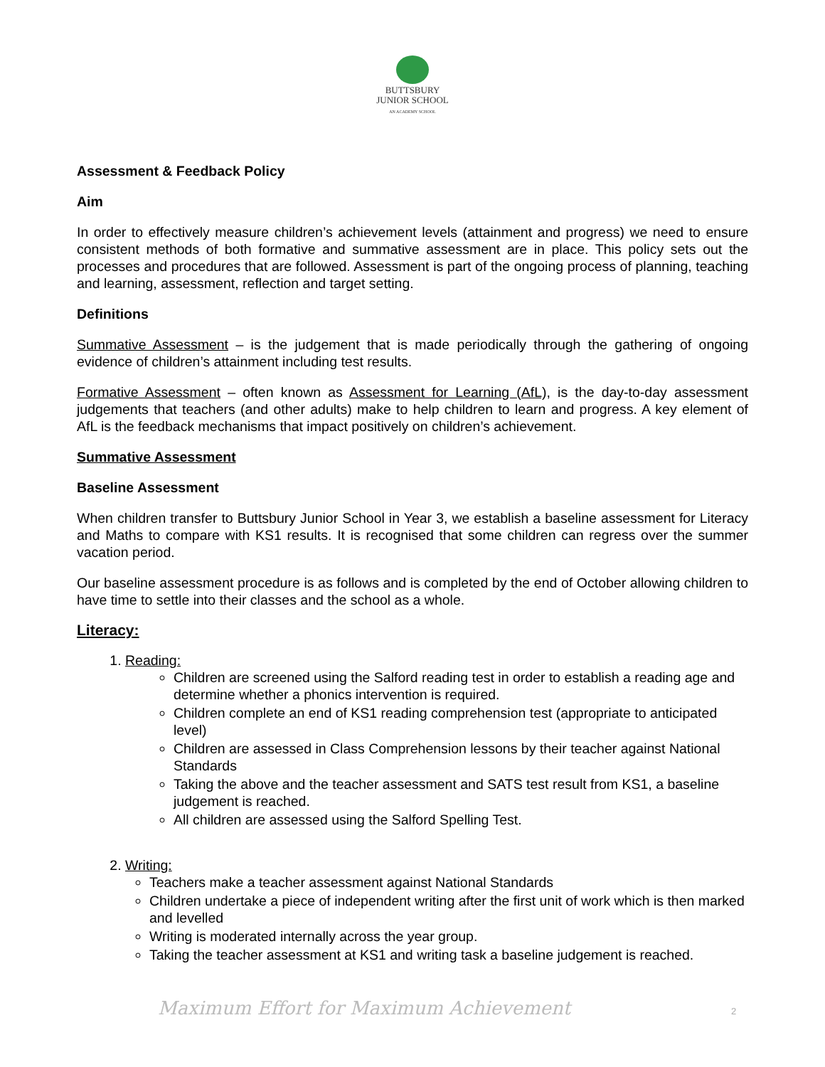BUTTSBURY
JUNIOR SCHOOL
AN ACADEMY SCHOOL
Assessment & Feedback Policy
Aim
In order to effectively measure children’s achievement levels (attainment and progress) we need to ensure consistent methods of both formative and summative assessment are in place. This policy sets out the processes and procedures that are followed. Assessment is part of the ongoing process of planning, teaching and learning, assessment, reflection and target setting.
Definitions
Summative Assessment – is the judgement that is made periodically through the gathering of ongoing evidence of children’s attainment including test results.
Formative Assessment – often known as Assessment for Learning (AfL), is the day-to-day assessment judgements that teachers (and other adults) make to help children to learn and progress. A key element of AfL is the feedback mechanisms that impact positively on children’s achievement.
Summative Assessment
Baseline Assessment
When children transfer to Buttsbury Junior School in Year 3, we establish a baseline assessment for Literacy and Maths to compare with KS1 results. It is recognised that some children can regress over the summer vacation period.
Our baseline assessment procedure is as follows and is completed by the end of October allowing children to have time to settle into their classes and the school as a whole.
Literacy:
1. Reading:
Children are screened using the Salford reading test in order to establish a reading age and determine whether a phonics intervention is required.
Children complete an end of KS1 reading comprehension test (appropriate to anticipated level)
Children are assessed in Class Comprehension lessons by their teacher against National Standards
Taking the above and the teacher assessment and SATS test result from KS1, a baseline judgement is reached.
All children are assessed using the Salford Spelling Test.
2. Writing:
Teachers make a teacher assessment against National Standards
Children undertake a piece of independent writing after the first unit of work which is then marked and levelled
Writing is moderated internally across the year group.
Taking the teacher assessment at KS1 and writing task a baseline judgement is reached.
Maximum Effort for Maximum Achievement
2